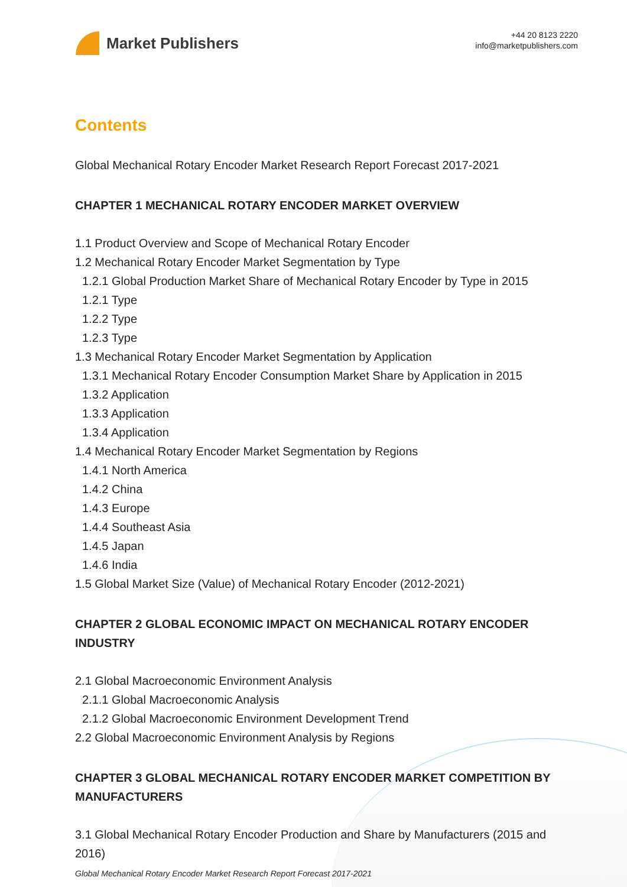Market Publishers
+44 20 8123 2220
info@marketpublishers.com
Contents
Global Mechanical Rotary Encoder Market Research Report Forecast 2017-2021
CHAPTER 1 MECHANICAL ROTARY ENCODER MARKET OVERVIEW
1.1 Product Overview and Scope of Mechanical Rotary Encoder
1.2 Mechanical Rotary Encoder Market Segmentation by Type
1.2.1 Global Production Market Share of Mechanical Rotary Encoder by Type in 2015
1.2.1 Type
1.2.2 Type
1.2.3 Type
1.3 Mechanical Rotary Encoder Market Segmentation by Application
1.3.1 Mechanical Rotary Encoder Consumption Market Share by Application in 2015
1.3.2 Application
1.3.3 Application
1.3.4 Application
1.4 Mechanical Rotary Encoder Market Segmentation by Regions
1.4.1 North America
1.4.2 China
1.4.3 Europe
1.4.4 Southeast Asia
1.4.5 Japan
1.4.6 India
1.5 Global Market Size (Value) of Mechanical Rotary Encoder (2012-2021)
CHAPTER 2 GLOBAL ECONOMIC IMPACT ON MECHANICAL ROTARY ENCODER INDUSTRY
2.1 Global Macroeconomic Environment Analysis
2.1.1 Global Macroeconomic Analysis
2.1.2 Global Macroeconomic Environment Development Trend
2.2 Global Macroeconomic Environment Analysis by Regions
CHAPTER 3 GLOBAL MECHANICAL ROTARY ENCODER MARKET COMPETITION BY MANUFACTURERS
3.1 Global Mechanical Rotary Encoder Production and Share by Manufacturers (2015 and 2016)
Global Mechanical Rotary Encoder Market Research Report Forecast 2017-2021